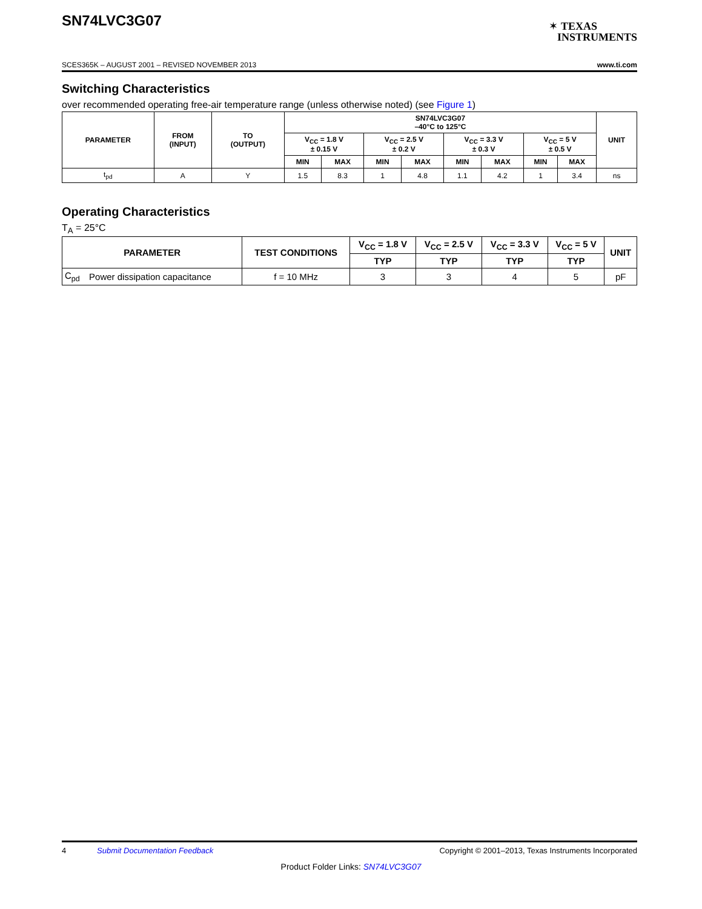SN74LVC3G07
✶ TEXAS
INSTRUMENTS
SCES365K – AUGUST 2001 – REVISED NOVEMBER 2013 www.ti.com
Switching Characteristics
over recommended operating free-air temperature range (unless otherwise noted) (see Figure 1)
| PARAMETER | FROM (INPUT) | TO (OUTPUT) | SN74LVC3G07 –40°C to 125°C | | | | | | | | UNIT |
| --- | --- | --- | --- | --- | --- | --- | --- | --- | --- | --- | --- |
| | | | V<sub>CC</sub> = 1.8 V ± 0.15 V | | V<sub>CC</sub> = 2.5 V ± 0.2 V | | V<sub>CC</sub> = 3.3 V ± 0.3 V | | V<sub>CC</sub> = 5 V ± 0.5 V | | |
| | | | MIN | MAX | MIN | MAX | MIN | MAX | MIN | MAX | |
| t<sub>pd</sub> | A | Y | 1.5 | 8.3 | 1 | 4.8 | 1.1 | 4.2 | 1 | 3.4 | ns |
Operating Characteristics
T<sub>A</sub> = 25°C
| PARAMETER | | TEST CONDITIONS | V<sub>CC</sub> = 1.8 V | V<sub>CC</sub> = 2.5 V | V<sub>CC</sub> = 3.3 V | V<sub>CC</sub> = 5 V | UNIT |
| --- | --- | --- | --- | --- | --- | --- | --- |
| | | | TYP | TYP | TYP | TYP | |
| C<sub>pd</sub> | Power dissipation capacitance | f = 10 MHz | 3 | 3 | 4 | 5 | pF |
4 Submit Documentation Feedback Copyright © 2001–2013, Texas Instruments Incorporated
Product Folder Links: SN74LVC3G07